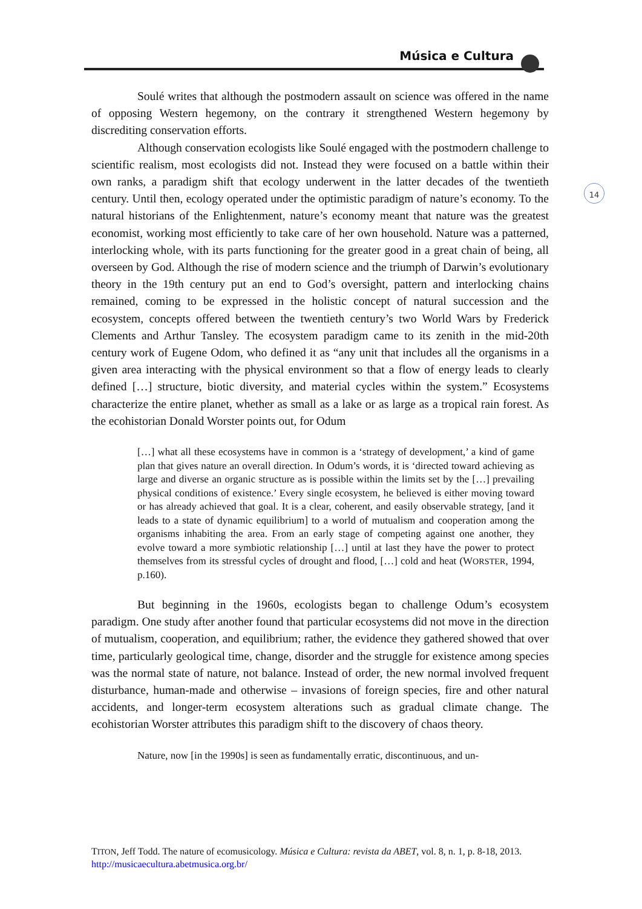Música e Cultura
14
Soulé writes that although the postmodern assault on science was offered in the name of opposing Western hegemony, on the contrary it strengthened Western hegemony by discrediting conservation efforts.
Although conservation ecologists like Soulé engaged with the postmodern challenge to scientific realism, most ecologists did not. Instead they were focused on a battle within their own ranks, a paradigm shift that ecology underwent in the latter decades of the twentieth century. Until then, ecology operated under the optimistic paradigm of nature’s economy. To the natural historians of the Enlightenment, nature’s economy meant that nature was the greatest economist, working most efficiently to take care of her own household. Nature was a patterned, interlocking whole, with its parts functioning for the greater good in a great chain of being, all overseen by God. Although the rise of modern science and the triumph of Darwin’s evolutionary theory in the 19th century put an end to God’s oversight, pattern and interlocking chains remained, coming to be expressed in the holistic concept of natural succession and the ecosystem, concepts offered between the twentieth century’s two World Wars by Frederick Clements and Arthur Tansley. The ecosystem paradigm came to its zenith in the mid-20th century work of Eugene Odom, who defined it as “any unit that includes all the organisms in a given area interacting with the physical environment so that a flow of energy leads to clearly defined […] structure, biotic diversity, and material cycles within the system.” Ecosystems characterize the entire planet, whether as small as a lake or as large as a tropical rain forest. As the ecohistorian Donald Worster points out, for Odum
[…] what all these ecosystems have in common is a ‘strategy of development,’ a kind of game plan that gives nature an overall direction. In Odum’s words, it is ‘directed toward achieving as large and diverse an organic structure as is possible within the limits set by the […] prevailing physical conditions of existence.’ Every single ecosystem, he believed is either moving toward or has already achieved that goal. It is a clear, coherent, and easily observable strategy, [and it leads to a state of dynamic equilibrium] to a world of mutualism and cooperation among the organisms inhabiting the area. From an early stage of competing against one another, they evolve toward a more symbiotic relationship […] until at last they have the power to protect themselves from its stressful cycles of drought and flood, […] cold and heat (WORSTER, 1994, p.160).
But beginning in the 1960s, ecologists began to challenge Odum’s ecosystem paradigm. One study after another found that particular ecosystems did not move in the direction of mutualism, cooperation, and equilibrium; rather, the evidence they gathered showed that over time, particularly geological time, change, disorder and the struggle for existence among species was the normal state of nature, not balance. Instead of order, the new normal involved frequent disturbance, human-made and otherwise – invasions of foreign species, fire and other natural accidents, and longer-term ecosystem alterations such as gradual climate change. The ecohistorian Worster attributes this paradigm shift to the discovery of chaos theory.
Nature, now [in the 1990s] is seen as fundamentally erratic, discontinuous, and un-
TITON, Jeff Todd. The nature of ecomusicology. Música e Cultura: revista da ABET, vol. 8, n. 1, p. 8-18, 2013. http://musicaecultura.abetmusica.org.br/